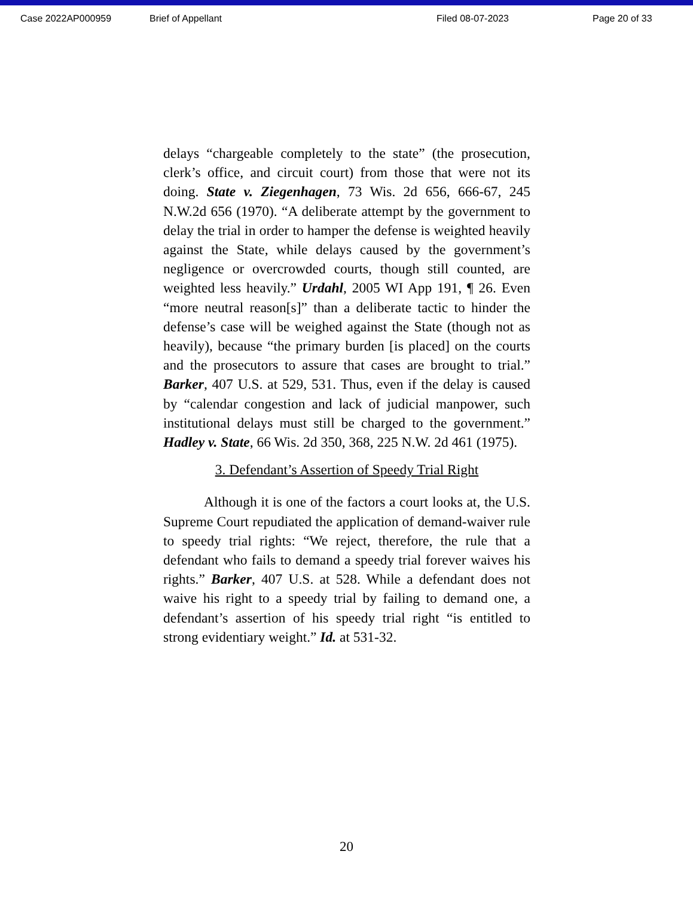Case 2022AP000959 Brief of Appellant Filed 08-07-2023 Page 20 of 33
delays “chargeable completely to the state” (the prosecution, clerk’s office, and circuit court) from those that were not its doing. State v. Ziegenhagen, 73 Wis. 2d 656, 666-67, 245 N.W.2d 656 (1970). “A deliberate attempt by the government to delay the trial in order to hamper the defense is weighted heavily against the State, while delays caused by the government’s negligence or overcrowded courts, though still counted, are weighted less heavily.” Urdahl, 2005 WI App 191, ¶ 26. Even “more neutral reason[s]” than a deliberate tactic to hinder the defense’s case will be weighed against the State (though not as heavily), because “the primary burden [is placed] on the courts and the prosecutors to assure that cases are brought to trial.” Barker, 407 U.S. at 529, 531. Thus, even if the delay is caused by “calendar congestion and lack of judicial manpower, such institutional delays must still be charged to the government.” Hadley v. State, 66 Wis. 2d 350, 368, 225 N.W. 2d 461 (1975).
3. Defendant’s Assertion of Speedy Trial Right
Although it is one of the factors a court looks at, the U.S. Supreme Court repudiated the application of demand-waiver rule to speedy trial rights: “We reject, therefore, the rule that a defendant who fails to demand a speedy trial forever waives his rights.” Barker, 407 U.S. at 528. While a defendant does not waive his right to a speedy trial by failing to demand one, a defendant’s assertion of his speedy trial right “is entitled to strong evidentiary weight.” Id. at 531-32.
20